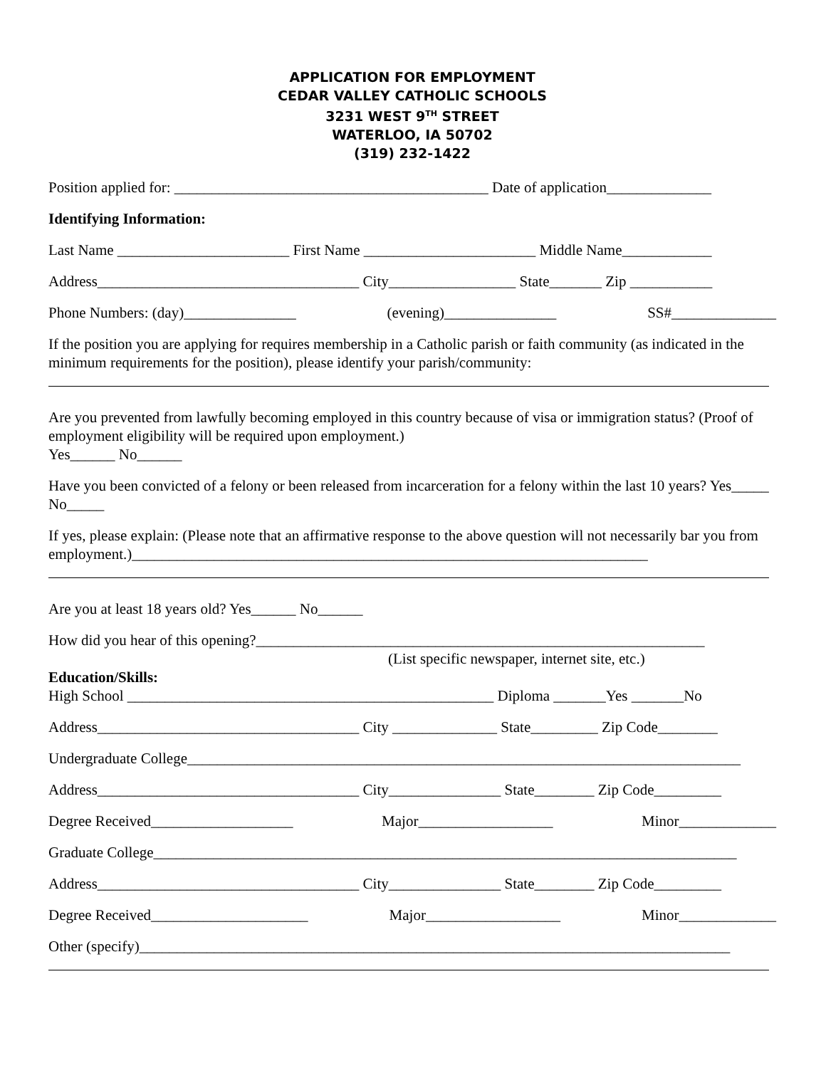APPLICATION FOR EMPLOYMENT
CEDAR VALLEY CATHOLIC SCHOOLS
3231 WEST 9<sup>TH</sup> STREET
WATERLOO, IA 50702
(319) 232-1422
Position applied for: __________________________________________ Date of application______________
Identifying Information:
Last Name _______________________ First Name _______________________ Middle Name____________
Address___________________________________ City_________________ State_______ Zip ___________
Phone Numbers: (day)_______________ (evening)_______________ SS#______________
If the position you are applying for requires membership in a Catholic parish or faith community (as indicated in the minimum requirements for the position), please identify your parish/community:
Are you prevented from lawfully becoming employed in this country because of visa or immigration status? (Proof of employment eligibility will be required upon employment.)
Yes______ No______
Have you been convicted of a felony or been released from incarceration for a felony within the last 10 years? Yes_____ No_____
If yes, please explain: (Please note that an affirmative response to the above question will not necessarily bar you from employment.)_____________________________________________________________________
Are you at least 18 years old? Yes______ No______
How did you hear of this opening?____________________________________________________________
(List specific newspaper, internet site, etc.)
Education/Skills:
High School _________________________________________________ Diploma _______Yes _______No
Address___________________________________ City ______________ State_________ Zip Code________
Undergraduate College__________________________________________________________________________
Address___________________________________ City_______________ State________ Zip Code_________
Degree Received___________________ Major__________________ Minor_____________
Graduate College______________________________________________________________________________
Address___________________________________ City_______________ State________ Zip Code_________
Degree Received_____________________ Major__________________ Minor_____________
Other (specify)_______________________________________________________________________________